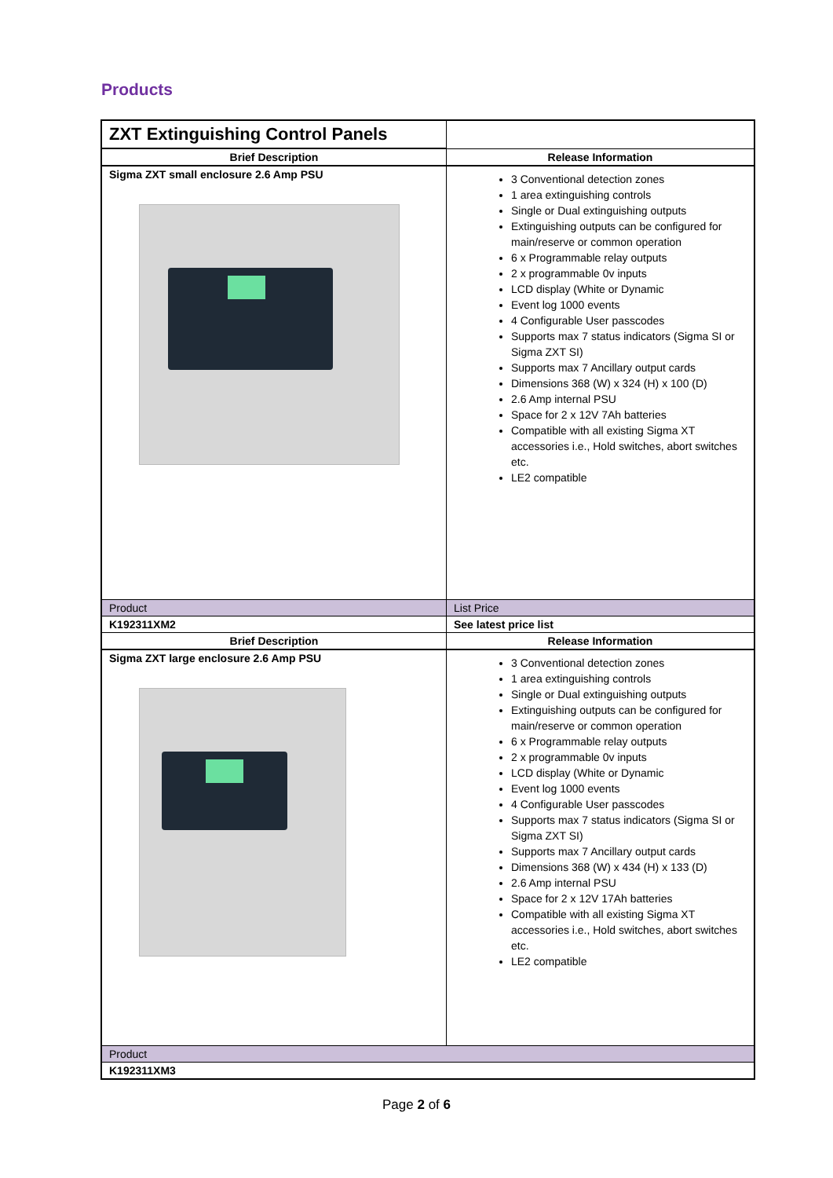Products
| ZXT Extinguishing Control Panels | |
| Brief Description | Release Information |
| Sigma ZXT small enclosure 2.6 Amp PSU | 3 Conventional detection zones 1 area extinguishing controls Single or Dual extinguishing outputs Extinguishing outputs can be configured for main/reserve or common operation 6 x Programmable relay outputs 2 x programmable 0v inputs LCD display (White or Dynamic Event log 1000 events 4 Configurable User passcodes Supports max 7 status indicators (Sigma SI or Sigma ZXT SI) Supports max 7 Ancillary output cards Dimensions 368 (W) x 324 (H) x 100 (D) 2.6 Amp internal PSU Space for 2 x 12V 7Ah batteries Compatible with all existing Sigma XT accessories i.e., Hold switches, abort switches etc. LE2 compatible |
| Product | List Price |
| K192311XM2 | See latest price list |
| Brief Description | Release Information |
| Sigma ZXT large enclosure 2.6 Amp PSU | 3 Conventional detection zones 1 area extinguishing controls Single or Dual extinguishing outputs Extinguishing outputs can be configured for main/reserve or common operation 6 x Programmable relay outputs 2 x programmable 0v inputs LCD display (White or Dynamic Event log 1000 events 4 Configurable User passcodes Supports max 7 status indicators (Sigma SI or Sigma ZXT SI) Supports max 7 Ancillary output cards Dimensions 368 (W) x 434 (H) x 133 (D) 2.6 Amp internal PSU Space for 2 x 12V 17Ah batteries Compatible with all existing Sigma XT accessories i.e., Hold switches, abort switches etc. LE2 compatible |
| Product | |
| K192311XM3 | |
Page 2 of 6